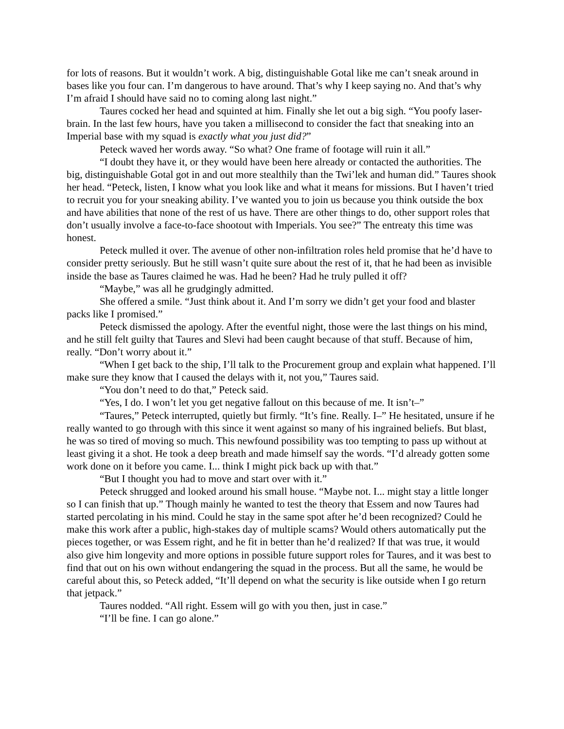for lots of reasons. But it wouldn’t work. A big, distinguishable Gotal like me can’t sneak around in bases like you four can. I’m dangerous to have around. That’s why I keep saying no. And that’s why I’m afraid I should have said no to coming along last night.”
Taures cocked her head and squinted at him. Finally she let out a big sigh. “You poofy laser-brain. In the last few hours, have you taken a millisecond to consider the fact that sneaking into an Imperial base with my squad is exactly what you just did?”
Peteck waved her words away. “So what? One frame of footage will ruin it all.”
“I doubt they have it, or they would have been here already or contacted the authorities. The big, distinguishable Gotal got in and out more stealthily than the Twi’lek and human did.” Taures shook her head. “Peteck, listen, I know what you look like and what it means for missions. But I haven’t tried to recruit you for your sneaking ability. I’ve wanted you to join us because you think outside the box and have abilities that none of the rest of us have. There are other things to do, other support roles that don’t usually involve a face-to-face shootout with Imperials. You see?” The entreaty this time was honest.
Peteck mulled it over. The avenue of other non-infiltration roles held promise that he’d have to consider pretty seriously. But he still wasn’t quite sure about the rest of it, that he had been as invisible inside the base as Taures claimed he was. Had he been? Had he truly pulled it off?
“Maybe,” was all he grudgingly admitted.
She offered a smile. “Just think about it. And I’m sorry we didn’t get your food and blaster packs like I promised.”
Peteck dismissed the apology. After the eventful night, those were the last things on his mind, and he still felt guilty that Taures and Slevi had been caught because of that stuff. Because of him, really. “Don’t worry about it.”
“When I get back to the ship, I’ll talk to the Procurement group and explain what happened. I’ll make sure they know that I caused the delays with it, not you,” Taures said.
“You don’t need to do that,” Peteck said.
“Yes, I do. I won’t let you get negative fallout on this because of me. It isn’t–”
“Taures,” Peteck interrupted, quietly but firmly. “It’s fine. Really. I–” He hesitated, unsure if he really wanted to go through with this since it went against so many of his ingrained beliefs. But blast, he was so tired of moving so much. This newfound possibility was too tempting to pass up without at least giving it a shot. He took a deep breath and made himself say the words. “I’d already gotten some work done on it before you came. I... think I might pick back up with that.”
“But I thought you had to move and start over with it.”
Peteck shrugged and looked around his small house. “Maybe not. I... might stay a little longer so I can finish that up.” Though mainly he wanted to test the theory that Essem and now Taures had started percolating in his mind. Could he stay in the same spot after he’d been recognized? Could he make this work after a public, high-stakes day of multiple scams? Would others automatically put the pieces together, or was Essem right, and he fit in better than he’d realized? If that was true, it would also give him longevity and more options in possible future support roles for Taures, and it was best to find that out on his own without endangering the squad in the process. But all the same, he would be careful about this, so Peteck added, “It’ll depend on what the security is like outside when I go return that jetpack.”
Taures nodded. “All right. Essem will go with you then, just in case.”
“I’ll be fine. I can go alone.”